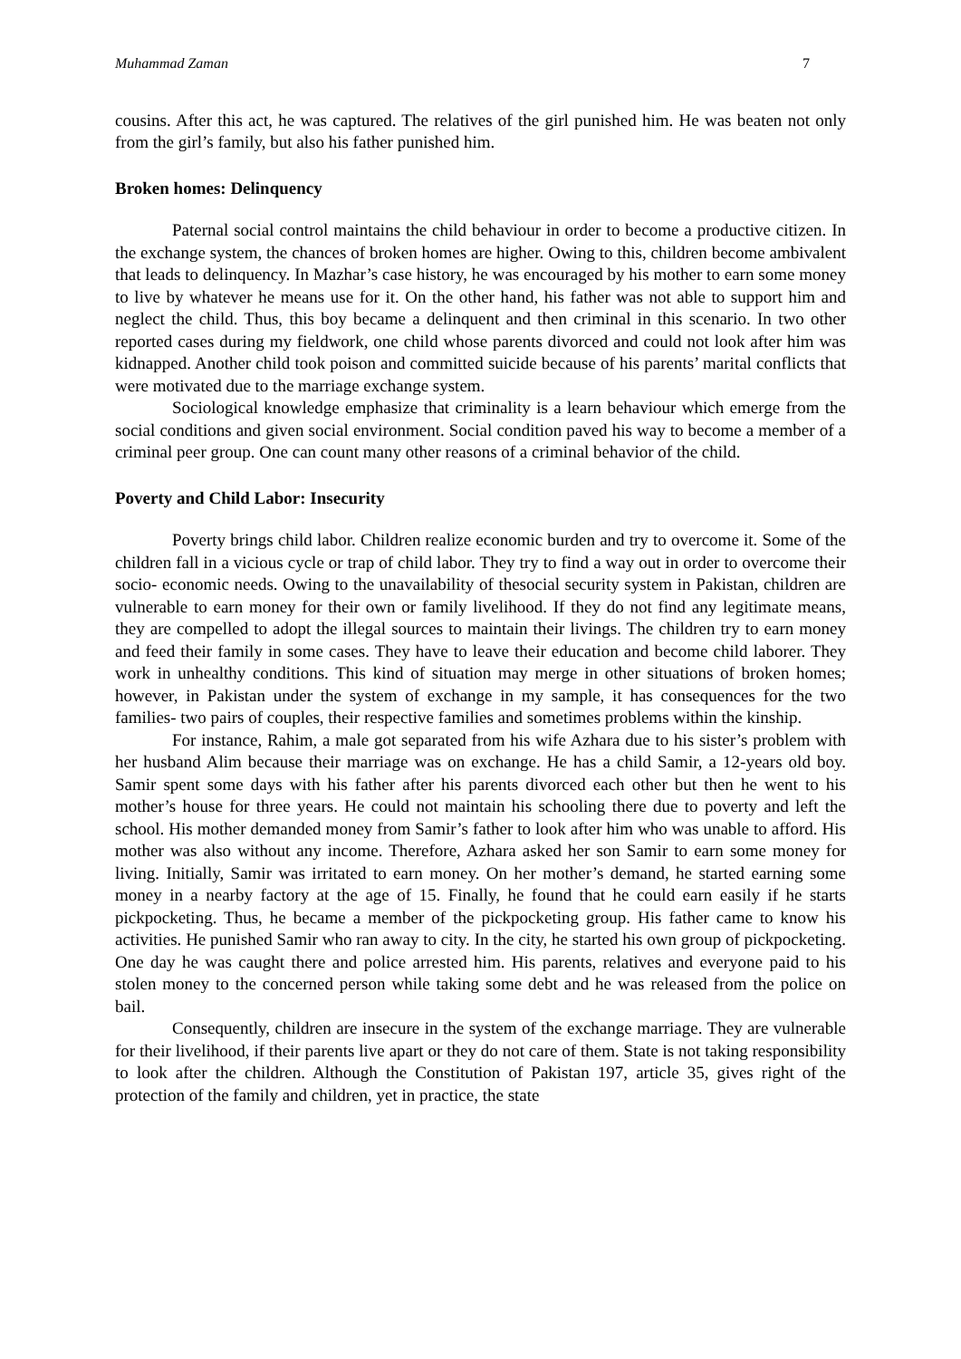Muhammad Zaman 7
cousins. After this act, he was captured. The relatives of the girl punished him. He was beaten not only from the girl’s family, but also his father punished him.
Broken homes: Delinquency
Paternal social control maintains the child behaviour in order to become a productive citizen. In the exchange system, the chances of broken homes are higher. Owing to this, children become ambivalent that leads to delinquency. In Mazhar’s case history, he was encouraged by his mother to earn some money to live by whatever he means use for it. On the other hand, his father was not able to support him and neglect the child. Thus, this boy became a delinquent and then criminal in this scenario. In two other reported cases during my fieldwork, one child whose parents divorced and could not look after him was kidnapped. Another child took poison and committed suicide because of his parents’ marital conflicts that were motivated due to the marriage exchange system.
Sociological knowledge emphasize that criminality is a learn behaviour which emerge from the social conditions and given social environment. Social condition paved his way to become a member of a criminal peer group. One can count many other reasons of a criminal behavior of the child.
Poverty and Child Labor: Insecurity
Poverty brings child labor. Children realize economic burden and try to overcome it. Some of the children fall in a vicious cycle or trap of child labor. They try to find a way out in order to overcome their socio- economic needs. Owing to the unavailability of thesocial security system in Pakistan, children are vulnerable to earn money for their own or family livelihood. If they do not find any legitimate means, they are compelled to adopt the illegal sources to maintain their livings. The children try to earn money and feed their family in some cases. They have to leave their education and become child laborer. They work in unhealthy conditions. This kind of situation may merge in other situations of broken homes; however, in Pakistan under the system of exchange in my sample, it has consequences for the two families- two pairs of couples, their respective families and sometimes problems within the kinship.
For instance, Rahim, a male got separated from his wife Azhara due to his sister’s problem with her husband Alim because their marriage was on exchange. He has a child Samir, a 12-years old boy. Samir spent some days with his father after his parents divorced each other but then he went to his mother’s house for three years. He could not maintain his schooling there due to poverty and left the school. His mother demanded money from Samir’s father to look after him who was unable to afford. His mother was also without any income. Therefore, Azhara asked her son Samir to earn some money for living. Initially, Samir was irritated to earn money. On her mother’s demand, he started earning some money in a nearby factory at the age of 15. Finally, he found that he could earn easily if he starts pickpocketing. Thus, he became a member of the pickpocketing group. His father came to know his activities. He punished Samir who ran away to city. In the city, he started his own group of pickpocketing. One day he was caught there and police arrested him. His parents, relatives and everyone paid to his stolen money to the concerned person while taking some debt and he was released from the police on bail.
Consequently, children are insecure in the system of the exchange marriage. They are vulnerable for their livelihood, if their parents live apart or they do not care of them. State is not taking responsibility to look after the children. Although the Constitution of Pakistan 197, article 35, gives right of the protection of the family and children, yet in practice, the state